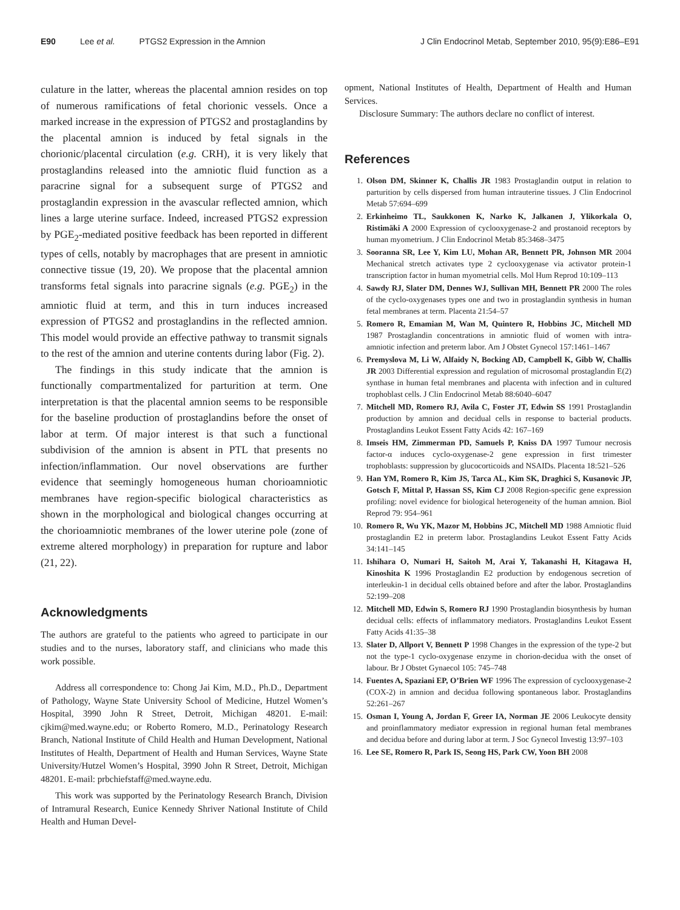E90 Lee et al. PTGS2 Expression in the Amnion J Clin Endocrinol Metab, September 2010, 95(9):E86–E91
culature in the latter, whereas the placental amnion resides on top of numerous ramifications of fetal chorionic vessels. Once a marked increase in the expression of PTGS2 and prostaglandins by the placental amnion is induced by fetal signals in the chorionic/placental circulation (e.g. CRH), it is very likely that prostaglandins released into the amniotic fluid function as a paracrine signal for a subsequent surge of PTGS2 and prostaglandin expression in the avascular reflected amnion, which lines a large uterine surface. Indeed, increased PTGS2 expression by PGE<sub>2</sub>-mediated positive feedback has been reported in different types of cells, notably by macrophages that are present in amniotic connective tissue (19, 20). We propose that the placental amnion transforms fetal signals into paracrine signals (e.g. PGE<sub>2</sub>) in the amniotic fluid at term, and this in turn induces increased expression of PTGS2 and prostaglandins in the reflected amnion. This model would provide an effective pathway to transmit signals to the rest of the amnion and uterine contents during labor (Fig. 2).
The findings in this study indicate that the amnion is functionally compartmentalized for parturition at term. One interpretation is that the placental amnion seems to be responsible for the baseline production of prostaglandins before the onset of labor at term. Of major interest is that such a functional subdivision of the amnion is absent in PTL that presents no infection/inflammation. Our novel observations are further evidence that seemingly homogeneous human chorioamniotic membranes have region-specific biological characteristics as shown in the morphological and biological changes occurring at the chorioamniotic membranes of the lower uterine pole (zone of extreme altered morphology) in preparation for rupture and labor (21, 22).
Acknowledgments
The authors are grateful to the patients who agreed to participate in our studies and to the nurses, laboratory staff, and clinicians who made this work possible.
Address all correspondence to: Chong Jai Kim, M.D., Ph.D., Department of Pathology, Wayne State University School of Medicine, Hutzel Women’s Hospital, 3990 John R Street, Detroit, Michigan 48201. E-mail: cjkim@med.wayne.edu; or Roberto Romero, M.D., Perinatology Research Branch, National Institute of Child Health and Human Development, National Institutes of Health, Department of Health and Human Services, Wayne State University/Hutzel Women’s Hospital, 3990 John R Street, Detroit, Michigan 48201. E-mail: prbchiefstaff@med.wayne.edu.
This work was supported by the Perinatology Research Branch, Division of Intramural Research, Eunice Kennedy Shriver National Institute of Child Health and Human Devel-
opment, National Institutes of Health, Department of Health and Human Services.
Disclosure Summary: The authors declare no conflict of interest.
References
1. Olson DM, Skinner K, Challis JR 1983 Prostaglandin output in relation to parturition by cells dispersed from human intrauterine tissues. J Clin Endocrinol Metab 57:694–699
2. Erkinheimo TL, Saukkonen K, Narko K, Jalkanen J, Ylikorkala O, Ristimäki A 2000 Expression of cyclooxygenase-2 and prostanoid receptors by human myometrium. J Clin Endocrinol Metab 85:3468–3475
3. Sooranna SR, Lee Y, Kim LU, Mohan AR, Bennett PR, Johnson MR 2004 Mechanical stretch activates type 2 cyclooxygenase via activator protein-1 transcription factor in human myometrial cells. Mol Hum Reprod 10:109–113
4. Sawdy RJ, Slater DM, Dennes WJ, Sullivan MH, Bennett PR 2000 The roles of the cyclo-oxygenases types one and two in prostaglandin synthesis in human fetal membranes at term. Placenta 21:54–57
5. Romero R, Emamian M, Wan M, Quintero R, Hobbins JC, Mitchell MD 1987 Prostaglandin concentrations in amniotic fluid of women with intra-amniotic infection and preterm labor. Am J Obstet Gynecol 157:1461–1467
6. Premyslova M, Li W, Alfaidy N, Bocking AD, Campbell K, Gibb W, Challis JR 2003 Differential expression and regulation of microsomal prostaglandin E(2) synthase in human fetal membranes and placenta with infection and in cultured trophoblast cells. J Clin Endocrinol Metab 88:6040–6047
7. Mitchell MD, Romero RJ, Avila C, Foster JT, Edwin SS 1991 Prostaglandin production by amnion and decidual cells in response to bacterial products. Prostaglandins Leukot Essent Fatty Acids 42: 167–169
8. Imseis HM, Zimmerman PD, Samuels P, Kniss DA 1997 Tumour necrosis factor-α induces cyclo-oxygenase-2 gene expression in first trimester trophoblasts: suppression by glucocorticoids and NSAIDs. Placenta 18:521–526
9. Han YM, Romero R, Kim JS, Tarca AL, Kim SK, Draghici S, Kusanovic JP, Gotsch F, Mittal P, Hassan SS, Kim CJ 2008 Region-specific gene expression profiling: novel evidence for biological heterogeneity of the human amnion. Biol Reprod 79: 954–961
10. Romero R, Wu YK, Mazor M, Hobbins JC, Mitchell MD 1988 Amniotic fluid prostaglandin E2 in preterm labor. Prostaglandins Leukot Essent Fatty Acids 34:141–145
11. Ishihara O, Numari H, Saitoh M, Arai Y, Takanashi H, Kitagawa H, Kinoshita K 1996 Prostaglandin E2 production by endogenous secretion of interleukin-1 in decidual cells obtained before and after the labor. Prostaglandins 52:199–208
12. Mitchell MD, Edwin S, Romero RJ 1990 Prostaglandin biosynthesis by human decidual cells: effects of inflammatory mediators. Prostaglandins Leukot Essent Fatty Acids 41:35–38
13. Slater D, Allport V, Bennett P 1998 Changes in the expression of the type-2 but not the type-1 cyclo-oxygenase enzyme in chorion-decidua with the onset of labour. Br J Obstet Gynaecol 105: 745–748
14. Fuentes A, Spaziani EP, O’Brien WF 1996 The expression of cyclooxygenase-2 (COX-2) in amnion and decidua following spontaneous labor. Prostaglandins 52:261–267
15. Osman I, Young A, Jordan F, Greer IA, Norman JE 2006 Leukocyte density and proinflammatory mediator expression in regional human fetal membranes and decidua before and during labor at term. J Soc Gynecol Investig 13:97–103
16. Lee SE, Romero R, Park IS, Seong HS, Park CW, Yoon BH 2008